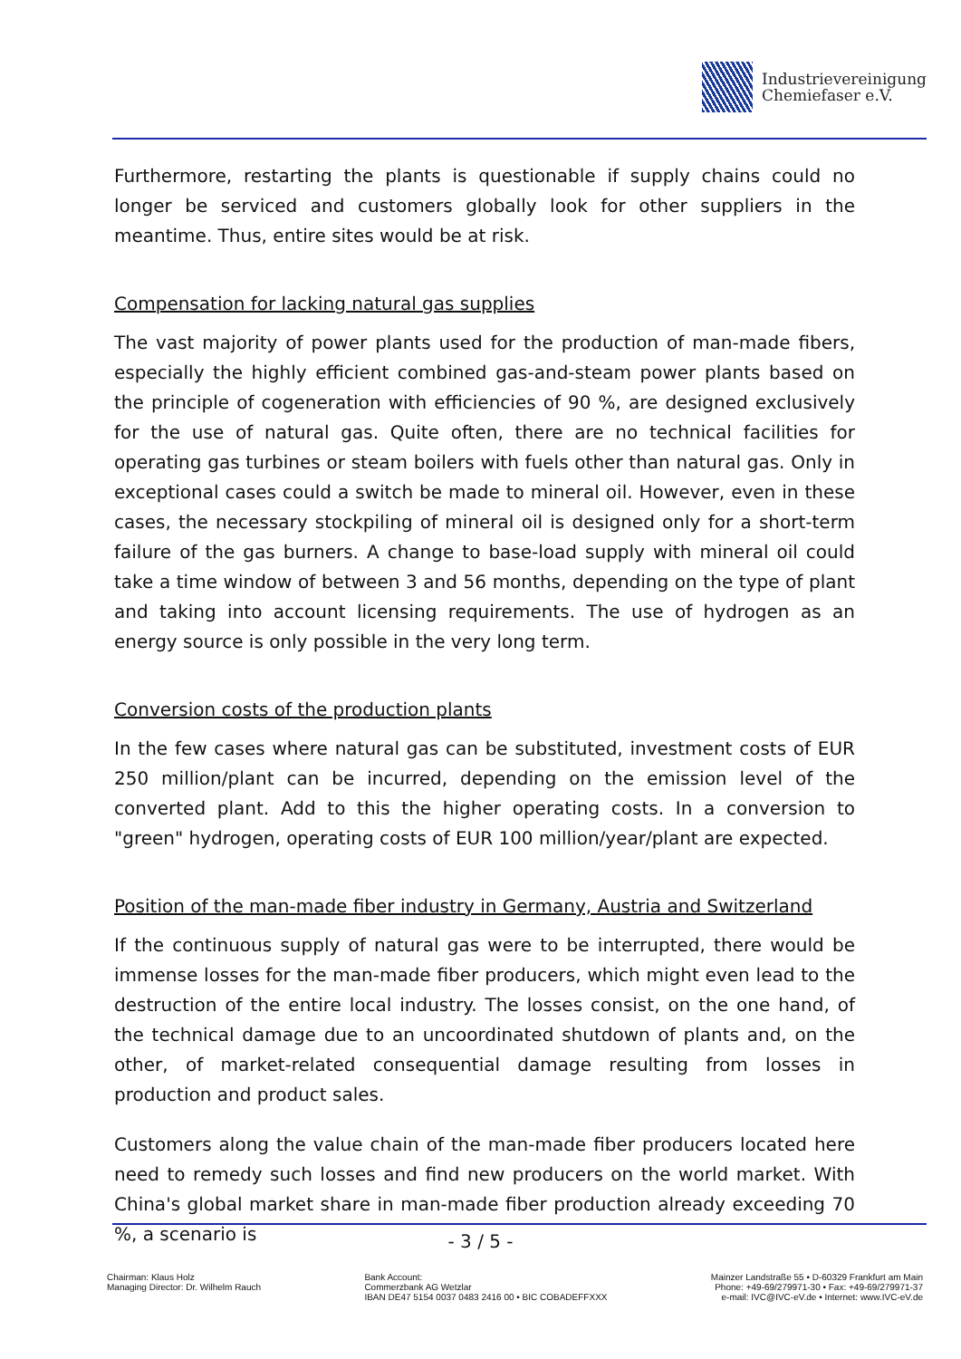Industrievereinigung
Chemiefaser e.V.
Furthermore, restarting the plants is questionable if supply chains could no longer be serviced and customers globally look for other suppliers in the meantime. Thus, entire sites would be at risk.
Compensation for lacking natural gas supplies
The vast majority of power plants used for the production of man-made fibers, especially the highly efficient combined gas-and-steam power plants based on the principle of cogeneration with efficiencies of 90 %, are designed exclusively for the use of natural gas. Quite often, there are no technical facilities for operating gas turbines or steam boilers with fuels other than natural gas. Only in exceptional cases could a switch be made to mineral oil. However, even in these cases, the necessary stockpiling of mineral oil is designed only for a short-term failure of the gas burners. A change to base-load supply with mineral oil could take a time window of between 3 and 56 months, depending on the type of plant and taking into account licensing requirements. The use of hydrogen as an energy source is only possible in the very long term.
Conversion costs of the production plants
In the few cases where natural gas can be substituted, investment costs of EUR 250 million/plant can be incurred, depending on the emission level of the converted plant. Add to this the higher operating costs. In a conversion to "green" hydrogen, operating costs of EUR 100 million/year/plant are expected.
Position of the man-made fiber industry in Germany, Austria and Switzerland
If the continuous supply of natural gas were to be interrupted, there would be immense losses for the man-made fiber producers, which might even lead to the destruction of the entire local industry. The losses consist, on the one hand, of the technical damage due to an uncoordinated shutdown of plants and, on the other, of market-related consequential damage resulting from losses in production and product sales.
Customers along the value chain of the man-made fiber producers located here need to remedy such losses and find new producers on the world market. With China's global market share in man-made fiber production already exceeding 70 %, a scenario is
- 3 / 5 -
Chairman: Klaus Holz
Managing Director: Dr. Wilhelm Rauch
Bank Account:
Commerzbank AG Wetzlar
IBAN DE47 5154 0037 0483 2416 00 • BIC COBADEFFXXX
Mainzer Landstraße 55 • D-60329 Frankfurt am Main
Phone: +49-69/279971-30 • Fax: +49-69/279971-37
e-mail: IVC@IVC-eV.de • Internet: www.IVC-eV.de